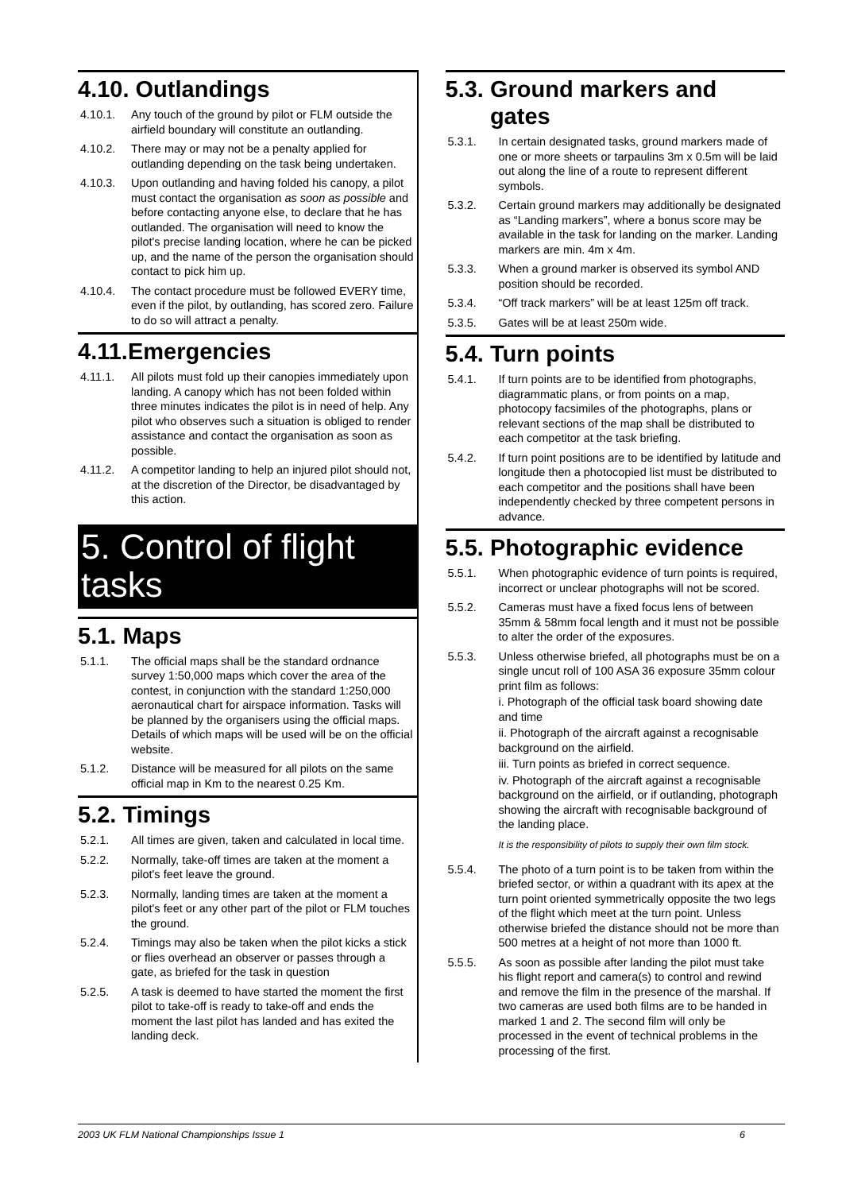4.10. Outlandings
4.10.1. Any touch of the ground by pilot or FLM outside the airfield boundary will constitute an outlanding.
4.10.2. There may or may not be a penalty applied for outlanding depending on the task being undertaken.
4.10.3. Upon outlanding and having folded his canopy, a pilot must contact the organisation as soon as possible and before contacting anyone else, to declare that he has outlanded. The organisation will need to know the pilot's precise landing location, where he can be picked up, and the name of the person the organisation should contact to pick him up.
4.10.4. The contact procedure must be followed EVERY time, even if the pilot, by outlanding, has scored zero. Failure to do so will attract a penalty.
4.11.Emergencies
4.11.1. All pilots must fold up their canopies immediately upon landing. A canopy which has not been folded within three minutes indicates the pilot is in need of help. Any pilot who observes such a situation is obliged to render assistance and contact the organisation as soon as possible.
4.11.2. A competitor landing to help an injured pilot should not, at the discretion of the Director, be disadvantaged by this action.
5. Control of flight tasks
5.1. Maps
5.1.1. The official maps shall be the standard ordnance survey 1:50,000 maps which cover the area of the contest, in conjunction with the standard 1:250,000 aeronautical chart for airspace information. Tasks will be planned by the organisers using the official maps. Details of which maps will be used will be on the official website.
5.1.2. Distance will be measured for all pilots on the same official map in Km to the nearest 0.25 Km.
5.2. Timings
5.2.1. All times are given, taken and calculated in local time.
5.2.2. Normally, take-off times are taken at the moment a pilot's feet leave the ground.
5.2.3. Normally, landing times are taken at the moment a pilot's feet or any other part of the pilot or FLM touches the ground.
5.2.4. Timings may also be taken when the pilot kicks a stick or flies overhead an observer or passes through a gate, as briefed for the task in question
5.2.5. A task is deemed to have started the moment the first pilot to take-off is ready to take-off and ends the moment the last pilot has landed and has exited the landing deck.
5.3. Ground markers and
gates
5.3.1. In certain designated tasks, ground markers made of one or more sheets or tarpaulins 3m x 0.5m will be laid out along the line of a route to represent different symbols.
5.3.2. Certain ground markers may additionally be designated as “Landing markers”, where a bonus score may be available in the task for landing on the marker. Landing markers are min. 4m x 4m.
5.3.3. When a ground marker is observed its symbol AND position should be recorded.
5.3.4. “Off track markers” will be at least 125m off track.
5.3.5. Gates will be at least 250m wide.
5.4. Turn points
5.4.1. If turn points are to be identified from photographs, diagrammatic plans, or from points on a map, photocopy facsimiles of the photographs, plans or relevant sections of the map shall be distributed to each competitor at the task briefing.
5.4.2. If turn point positions are to be identified by latitude and longitude then a photocopied list must be distributed to each competitor and the positions shall have been independently checked by three competent persons in advance.
5.5. Photographic evidence
5.5.1. When photographic evidence of turn points is required, incorrect or unclear photographs will not be scored.
5.5.2. Cameras must have a fixed focus lens of between 35mm & 58mm focal length and it must not be possible to alter the order of the exposures.
5.5.3. Unless otherwise briefed, all photographs must be on a single uncut roll of 100 ASA 36 exposure 35mm colour print film as follows:
i. Photograph of the official task board showing date and time
ii. Photograph of the aircraft against a recognisable background on the airfield.
iii. Turn points as briefed in correct sequence.
iv. Photograph of the aircraft against a recognisable background on the airfield, or if outlanding, photograph showing the aircraft with recognisable background of the landing place.
It is the responsibility of pilots to supply their own film stock.
5.5.4. The photo of a turn point is to be taken from within the briefed sector, or within a quadrant with its apex at the turn point oriented symmetrically opposite the two legs of the flight which meet at the turn point. Unless otherwise briefed the distance should not be more than 500 metres at a height of not more than 1000 ft.
5.5.5. As soon as possible after landing the pilot must take his flight report and camera(s) to control and rewind and remove the film in the presence of the marshal. If two cameras are used both films are to be handed in marked 1 and 2. The second film will only be processed in the event of technical problems in the processing of the first.
2003 UK FLM National Championships Issue 1 6